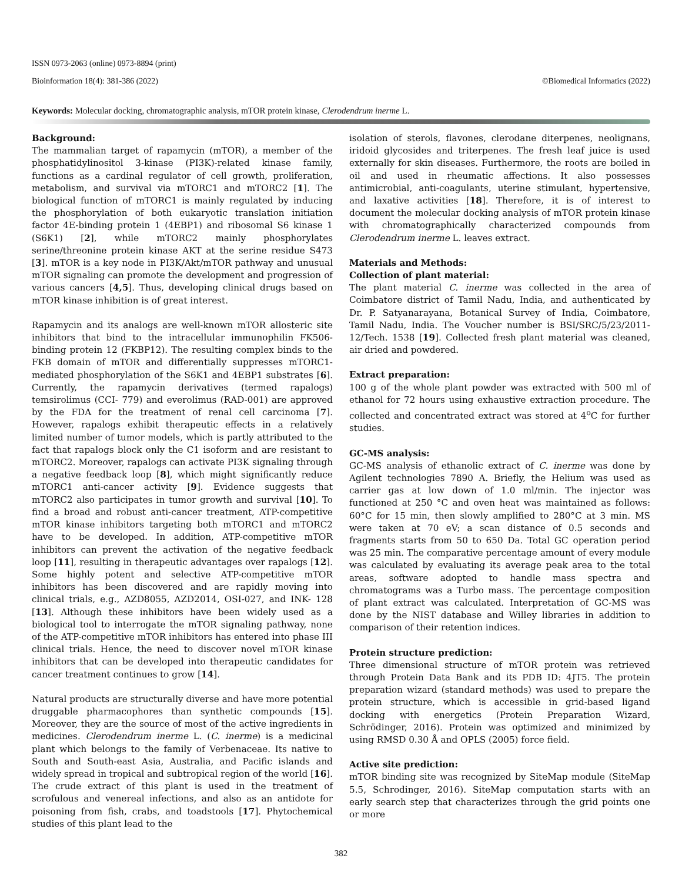ISSN 0973-2063 (online) 0973-8894 (print)
Bioinformation 18(4): 381-386 (2022) ©Biomedical Informatics (2022)
Keywords: Molecular docking, chromatographic analysis, mTOR protein kinase, Clerodendrum inerme L.
Background:
The mammalian target of rapamycin (mTOR), a member of the phosphatidylinositol 3-kinase (PI3K)-related kinase family, functions as a cardinal regulator of cell growth, proliferation, metabolism, and survival via mTORC1 and mTORC2 [1]. The biological function of mTORC1 is mainly regulated by inducing the phosphorylation of both eukaryotic translation initiation factor 4E-binding protein 1 (4EBP1) and ribosomal S6 kinase 1 (S6K1) [2], while mTORC2 mainly phosphorylates serine/threonine protein kinase AKT at the serine residue S473 [3]. mTOR is a key node in PI3K/Akt/mTOR pathway and unusual mTOR signaling can promote the development and progression of various cancers [4,5]. Thus, developing clinical drugs based on mTOR kinase inhibition is of great interest.
Rapamycin and its analogs are well-known mTOR allosteric site inhibitors that bind to the intracellular immunophilin FK506-binding protein 12 (FKBP12). The resulting complex binds to the FKB domain of mTOR and differentially suppresses mTORC1-mediated phosphorylation of the S6K1 and 4EBP1 substrates [6]. Currently, the rapamycin derivatives (termed rapalogs) temsirolimus (CCI- 779) and everolimus (RAD-001) are approved by the FDA for the treatment of renal cell carcinoma [7]. However, rapalogs exhibit therapeutic effects in a relatively limited number of tumor models, which is partly attributed to the fact that rapalogs block only the C1 isoform and are resistant to mTORC2. Moreover, rapalogs can activate PI3K signaling through a negative feedback loop [8], which might significantly reduce mTORC1 anti-cancer activity [9]. Evidence suggests that mTORC2 also participates in tumor growth and survival [10]. To find a broad and robust anti-cancer treatment, ATP-competitive mTOR kinase inhibitors targeting both mTORC1 and mTORC2 have to be developed. In addition, ATP-competitive mTOR inhibitors can prevent the activation of the negative feedback loop [11], resulting in therapeutic advantages over rapalogs [12]. Some highly potent and selective ATP-competitive mTOR inhibitors has been discovered and are rapidly moving into clinical trials, e.g., AZD8055, AZD2014, OSI-027, and INK- 128 [13]. Although these inhibitors have been widely used as a biological tool to interrogate the mTOR signaling pathway, none of the ATP-competitive mTOR inhibitors has entered into phase III clinical trials. Hence, the need to discover novel mTOR kinase inhibitors that can be developed into therapeutic candidates for cancer treatment continues to grow [14].
Natural products are structurally diverse and have more potential druggable pharmacophores than synthetic compounds [15]. Moreover, they are the source of most of the active ingredients in medicines. Clerodendrum inerme L. (C. inerme) is a medicinal plant which belongs to the family of Verbenaceae. Its native to South and South-east Asia, Australia, and Pacific islands and widely spread in tropical and subtropical region of the world [16]. The crude extract of this plant is used in the treatment of scrofulous and venereal infections, and also as an antidote for poisoning from fish, crabs, and toadstools [17]. Phytochemical studies of this plant lead to the
isolation of sterols, flavones, clerodane diterpenes, neolignans, iridoid glycosides and triterpenes. The fresh leaf juice is used externally for skin diseases. Furthermore, the roots are boiled in oil and used in rheumatic affections. It also possesses antimicrobial, anti-coagulants, uterine stimulant, hypertensive, and laxative activities [18]. Therefore, it is of interest to document the molecular docking analysis of mTOR protein kinase with chromatographically characterized compounds from Clerodendrum inerme L. leaves extract.
Materials and Methods:
Collection of plant material:
The plant material C. inerme was collected in the area of Coimbatore district of Tamil Nadu, India, and authenticated by Dr. P. Satyanarayana, Botanical Survey of India, Coimbatore, Tamil Nadu, India. The Voucher number is BSI/SRC/5/23/2011-12/Tech. 1538 [19]. Collected fresh plant material was cleaned, air dried and powdered.
Extract preparation:
100 g of the whole plant powder was extracted with 500 ml of ethanol for 72 hours using exhaustive extraction procedure. The collected and concentrated extract was stored at 4<sup>o</sup>C for further studies.
GC-MS analysis:
GC-MS analysis of ethanolic extract of C. inerme was done by Agilent technologies 7890 A. Briefly, the Helium was used as carrier gas at low down of 1.0 ml/min. The injector was functioned at 250 °C and oven heat was maintained as follows: 60°C for 15 min, then slowly amplified to 280°C at 3 min. MS were taken at 70 eV; a scan distance of 0.5 seconds and fragments starts from 50 to 650 Da. Total GC operation period was 25 min. The comparative percentage amount of every module was calculated by evaluating its average peak area to the total areas, software adopted to handle mass spectra and chromatograms was a Turbo mass. The percentage composition of plant extract was calculated. Interpretation of GC-MS was done by the NIST database and Willey libraries in addition to comparison of their retention indices.
Protein structure prediction:
Three dimensional structure of mTOR protein was retrieved through Protein Data Bank and its PDB ID: 4JT5. The protein preparation wizard (standard methods) was used to prepare the protein structure, which is accessible in grid-based ligand docking with energetics (Protein Preparation Wizard, Schrödinger, 2016). Protein was optimized and minimized by using RMSD 0.30 Å and OPLS (2005) force field.
Active site prediction:
mTOR binding site was recognized by SiteMap module (SiteMap 5.5, Schrodinger, 2016). SiteMap computation starts with an early search step that characterizes through the grid points one or more
382